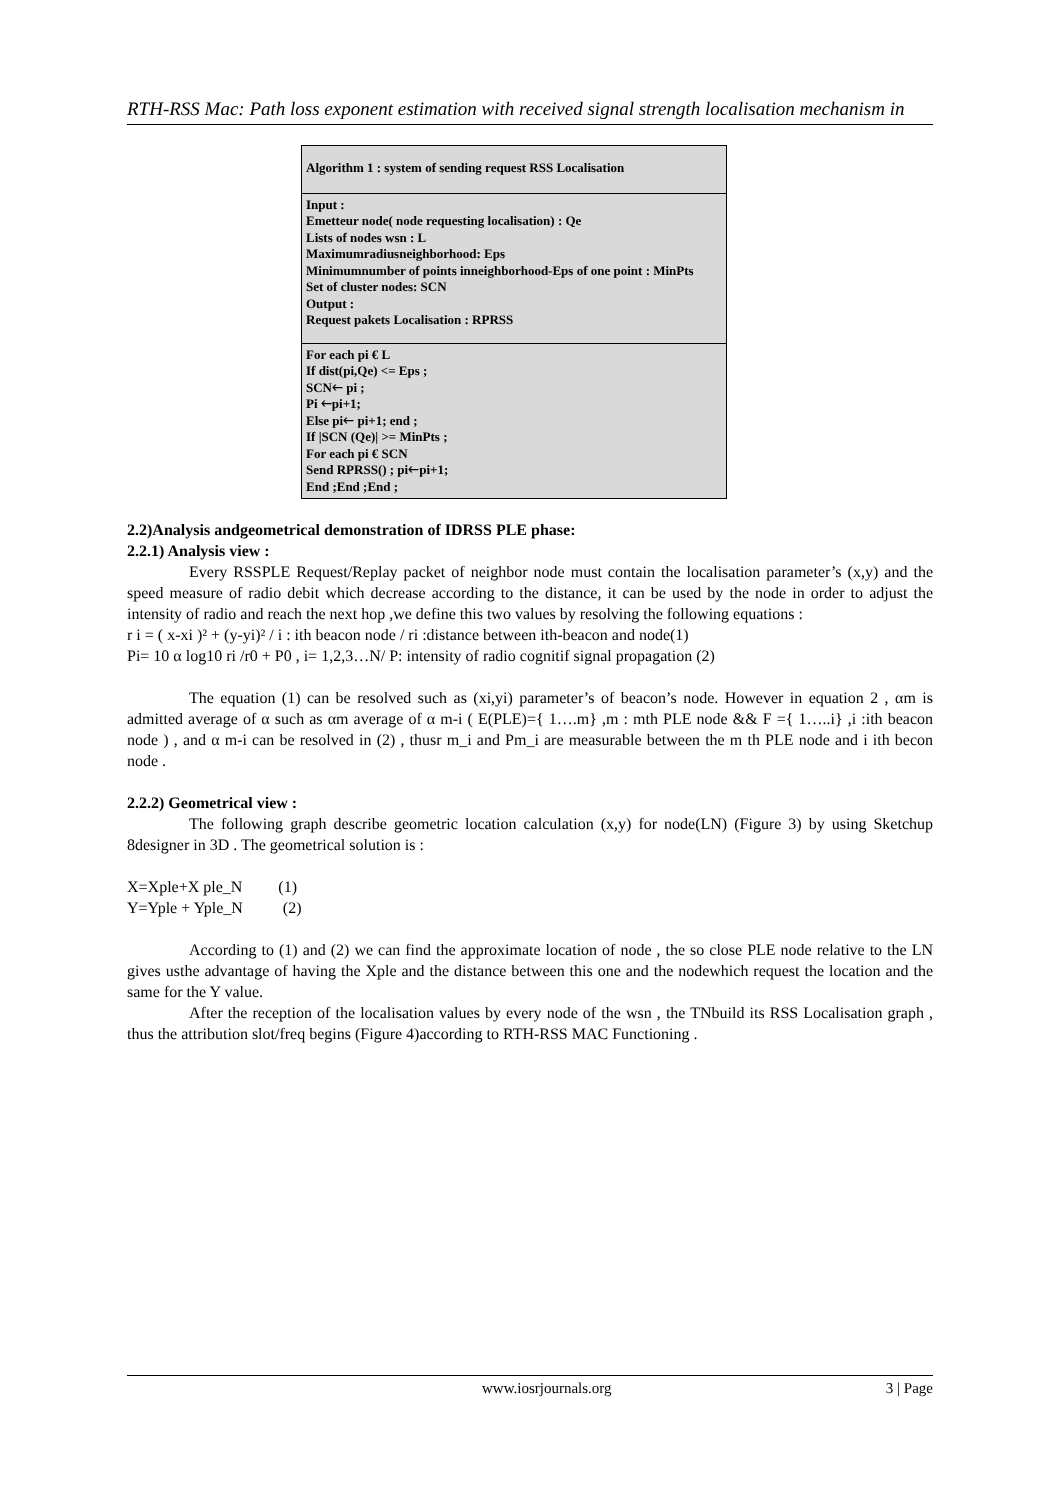RTH-RSS Mac: Path loss exponent estimation with received signal strength localisation mechanism in
Algorithm 1 : system of sending request RSS Localisation
Input :
Emetteur node( node requesting localisation) : Qe
Lists of nodes wsn : L
Maximumradiusneighborhood: Eps
Minimumnumber of points inneighborhood-Eps of one point : MinPts
Set of cluster nodes: SCN
Output :
Request pakets Localisation : RPRSS
For each pi € L
If dist(pi,Qe) <= Eps ;
SCN🡐 pi ;
Pi 🡐pi+1;
Else pi🡐 pi+1; end ;
If |SCN (Qe)| >= MinPts ;
For each pi € SCN
Send RPRSS() ; pi🡐pi+1;
End ;End ;End ;
2.2)Analysis andgeometrical demonstration of IDRSS PLE phase:
2.2.1) Analysis view :
Every RSSPLE Request/Replay packet of neighbor node must contain the localisation parameter’s (x,y) and the speed measure of radio debit which decrease according to the distance, it can be used by the node in order to adjust the intensity of radio and reach the next hop ,we define this two values by resolving the following equations :
r i = ( x-xi )² + (y-yi)² / i : ith beacon node / ri :distance between ith-beacon and node(1)
Pi= 10 α log10 ri /r0 + P0 , i= 1,2,3…N/ P: intensity of radio cognitif signal propagation (2)
The equation (1) can be resolved such as (xi,yi) parameter’s of beacon’s node. However in equation 2 , αm is admitted average of α such as αm average of α m-i ( E(PLE)={ 1….m} ,m : mth PLE node && F ={ 1…..i} ,i :ith beacon node ) , and α m-i can be resolved in (2) , thusr m_i and Pm_i are measurable between the m th PLE node and i ith becon node .
2.2.2) Geometrical view :
The following graph describe geometric location calculation (x,y) for node(LN) (Figure 3) by using Sketchup 8designer in 3D . The geometrical solution is :
X=Xple+X ple_N (1)
Y=Yple + Yple_N (2)
According to (1) and (2) we can find the approximate location of node , the so close PLE node relative to the LN gives usthe advantage of having the Xple and the distance between this one and the nodewhich request the location and the same for the Y value.
After the reception of the localisation values by every node of the wsn , the TNbuild its RSS Localisation graph , thus the attribution slot/freq begins (Figure 4)according to RTH-RSS MAC Functioning .
www.iosrjournals.org 3 | Page